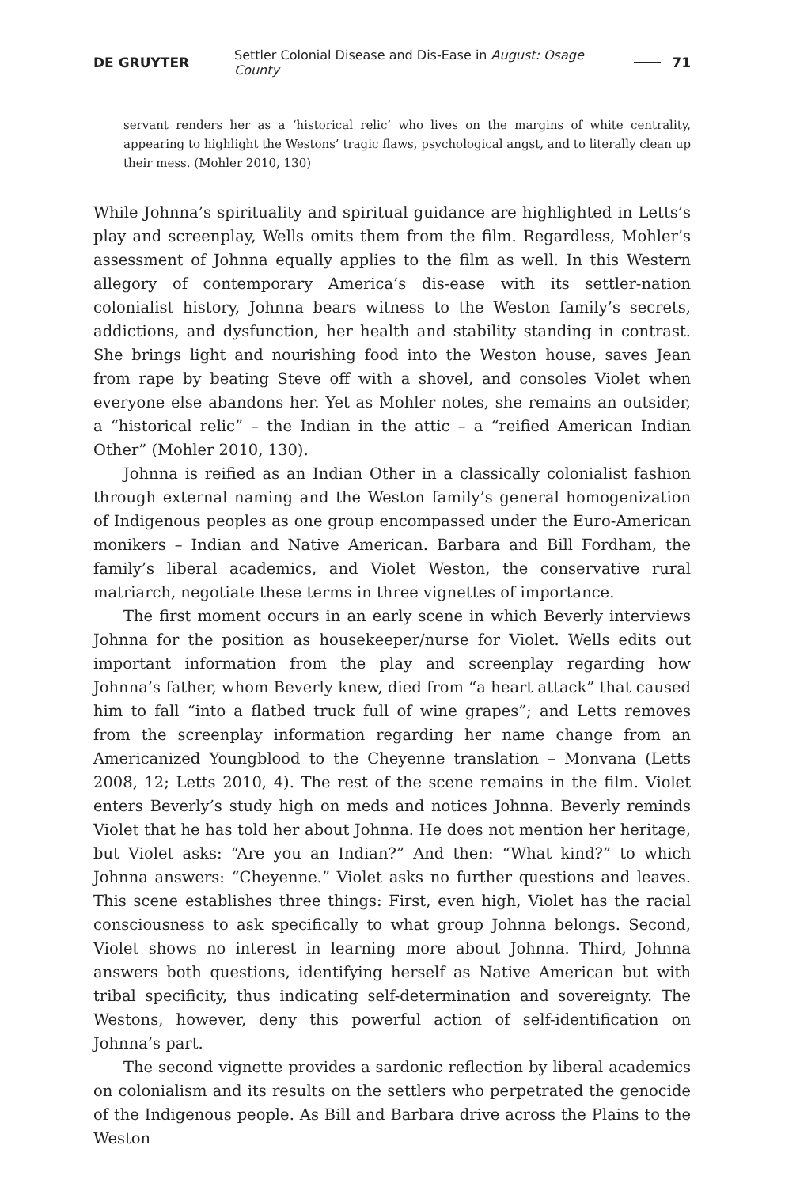DE GRUYTER Settler Colonial Disease and Dis-Ease in August: Osage County 71
servant renders her as a ‘historical relic’ who lives on the margins of white centrality, appearing to highlight the Westons’ tragic flaws, psychological angst, and to literally clean up their mess. (Mohler 2010, 130)
While Johnna’s spirituality and spiritual guidance are highlighted in Letts’s play and screenplay, Wells omits them from the film. Regardless, Mohler’s assessment of Johnna equally applies to the film as well. In this Western allegory of contemporary America’s dis-ease with its settler-nation colonialist history, Johnna bears witness to the Weston family’s secrets, addictions, and dysfunction, her health and stability standing in contrast. She brings light and nourishing food into the Weston house, saves Jean from rape by beating Steve off with a shovel, and consoles Violet when everyone else abandons her. Yet as Mohler notes, she remains an outsider, a “historical relic” – the Indian in the attic – a “reified American Indian Other” (Mohler 2010, 130).
Johnna is reified as an Indian Other in a classically colonialist fashion through external naming and the Weston family’s general homogenization of Indigenous peoples as one group encompassed under the Euro-American monikers – Indian and Native American. Barbara and Bill Fordham, the family’s liberal academics, and Violet Weston, the conservative rural matriarch, negotiate these terms in three vignettes of importance.
The first moment occurs in an early scene in which Beverly interviews Johnna for the position as housekeeper/nurse for Violet. Wells edits out important information from the play and screenplay regarding how Johnna’s father, whom Beverly knew, died from “a heart attack” that caused him to fall “into a flatbed truck full of wine grapes”; and Letts removes from the screenplay information regarding her name change from an Americanized Youngblood to the Cheyenne translation – Monvana (Letts 2008, 12; Letts 2010, 4). The rest of the scene remains in the film. Violet enters Beverly’s study high on meds and notices Johnna. Beverly reminds Violet that he has told her about Johnna. He does not mention her heritage, but Violet asks: “Are you an Indian?” And then: “What kind?” to which Johnna answers: “Cheyenne.” Violet asks no further questions and leaves. This scene establishes three things: First, even high, Violet has the racial consciousness to ask specifically to what group Johnna belongs. Second, Violet shows no interest in learning more about Johnna. Third, Johnna answers both questions, identifying herself as Native American but with tribal specificity, thus indicating self-determination and sovereignty. The Westons, however, deny this powerful action of self-identification on Johnna’s part.
The second vignette provides a sardonic reflection by liberal academics on colonialism and its results on the settlers who perpetrated the genocide of the Indigenous people. As Bill and Barbara drive across the Plains to the Weston